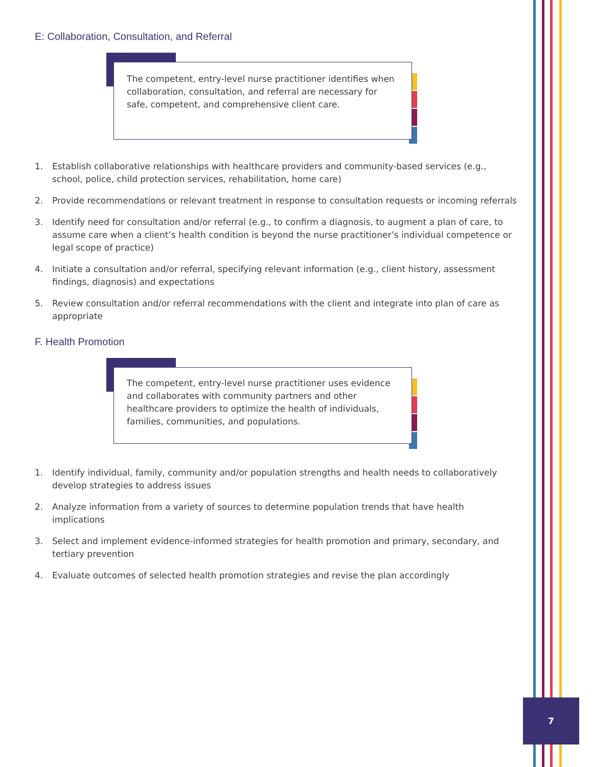E: Collaboration, Consultation, and Referral
The competent, entry-level nurse practitioner identifies when collaboration, consultation, and referral are necessary for safe, competent, and comprehensive client care.
1. Establish collaborative relationships with healthcare providers and community-based services (e.g., school, police, child protection services, rehabilitation, home care)
2. Provide recommendations or relevant treatment in response to consultation requests or incoming referrals
3. Identify need for consultation and/or referral (e.g., to confirm a diagnosis, to augment a plan of care, to assume care when a client’s health condition is beyond the nurse practitioner’s individual competence or legal scope of practice)
4. Initiate a consultation and/or referral, specifying relevant information (e.g., client history, assessment findings, diagnosis) and expectations
5. Review consultation and/or referral recommendations with the client and integrate into plan of care as appropriate
F. Health Promotion
The competent, entry-level nurse practitioner uses evidence and collaborates with community partners and other healthcare providers to optimize the health of individuals, families, communities, and populations.
1. Identify individual, family, community and/or population strengths and health needs to collaboratively develop strategies to address issues
2. Analyze information from a variety of sources to determine population trends that have health implications
3. Select and implement evidence-informed strategies for health promotion and primary, secondary, and tertiary prevention
4. Evaluate outcomes of selected health promotion strategies and revise the plan accordingly
7